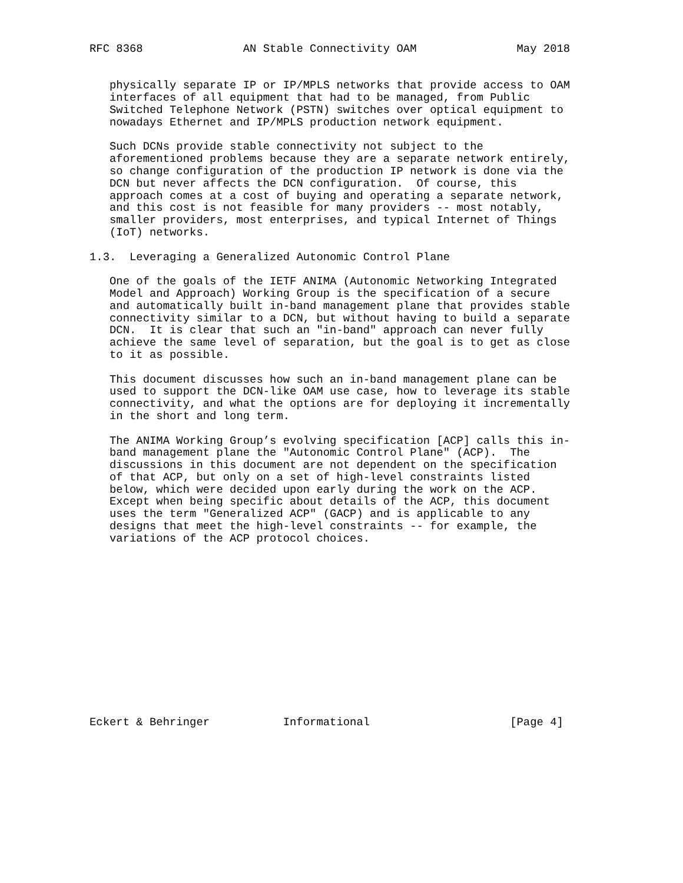RFC 8368               AN Stable Connectivity OAM               May 2018


   physically separate IP or IP/MPLS networks that provide access to OAM
   interfaces of all equipment that had to be managed, from Public
   Switched Telephone Network (PSTN) switches over optical equipment to
   nowadays Ethernet and IP/MPLS production network equipment.

   Such DCNs provide stable connectivity not subject to the
   aforementioned problems because they are a separate network entirely,
   so change configuration of the production IP network is done via the
   DCN but never affects the DCN configuration.  Of course, this
   approach comes at a cost of buying and operating a separate network,
   and this cost is not feasible for many providers -- most notably,
   smaller providers, most enterprises, and typical Internet of Things
   (IoT) networks.

1.3.  Leveraging a Generalized Autonomic Control Plane

   One of the goals of the IETF ANIMA (Autonomic Networking Integrated
   Model and Approach) Working Group is the specification of a secure
   and automatically built in-band management plane that provides stable
   connectivity similar to a DCN, but without having to build a separate
   DCN.  It is clear that such an "in-band" approach can never fully
   achieve the same level of separation, but the goal is to get as close
   to it as possible.

   This document discusses how such an in-band management plane can be
   used to support the DCN-like OAM use case, how to leverage its stable
   connectivity, and what the options are for deploying it incrementally
   in the short and long term.

   The ANIMA Working Group’s evolving specification [ACP] calls this in-
   band management plane the "Autonomic Control Plane" (ACP).  The
   discussions in this document are not dependent on the specification
   of that ACP, but only on a set of high-level constraints listed
   below, which were decided upon early during the work on the ACP.
   Except when being specific about details of the ACP, this document
   uses the term "Generalized ACP" (GACP) and is applicable to any
   designs that meet the high-level constraints -- for example, the
   variations of the ACP protocol choices.














Eckert & Behringer           Informational                     [Page 4]